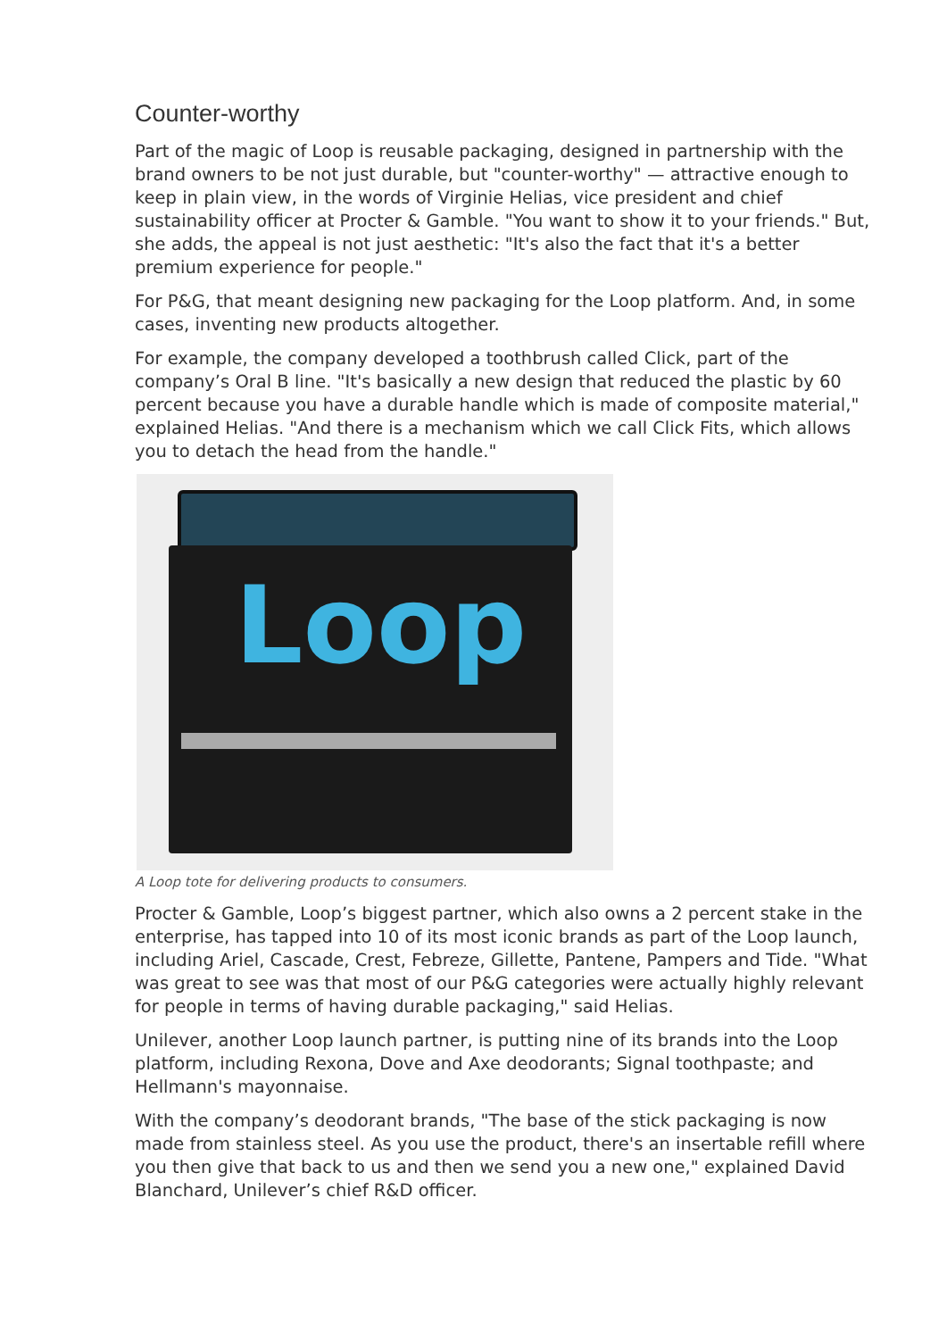Counter-worthy
Part of the magic of Loop is reusable packaging, designed in partnership with the brand owners to be not just durable, but "counter-worthy" — attractive enough to keep in plain view, in the words of Virginie Helias, vice president and chief sustainability officer at Procter & Gamble. "You want to show it to your friends." But, she adds, the appeal is not just aesthetic: "It's also the fact that it's a better premium experience for people."
For P&G, that meant designing new packaging for the Loop platform. And, in some cases, inventing new products altogether.
For example, the company developed a toothbrush called Click, part of the company’s Oral B line. "It's basically a new design that reduced the plastic by 60 percent because you have a durable handle which is made of composite material," explained Helias. "And there is a mechanism which we call Click Fits, which allows you to detach the head from the handle."
Loop
A Loop tote for delivering products to consumers.
Procter & Gamble, Loop’s biggest partner, which also owns a 2 percent stake in the enterprise, has tapped into 10 of its most iconic brands as part of the Loop launch, including Ariel, Cascade, Crest, Febreze, Gillette, Pantene, Pampers and Tide. "What was great to see was that most of our P&G categories were actually highly relevant for people in terms of having durable packaging," said Helias.
Unilever, another Loop launch partner, is putting nine of its brands into the Loop platform, including Rexona, Dove and Axe deodorants; Signal toothpaste; and Hellmann's mayonnaise.
With the company’s deodorant brands, "The base of the stick packaging is now made from stainless steel. As you use the product, there's an insertable refill where you then give that back to us and then we send you a new one," explained David Blanchard, Unilever’s chief R&D officer.